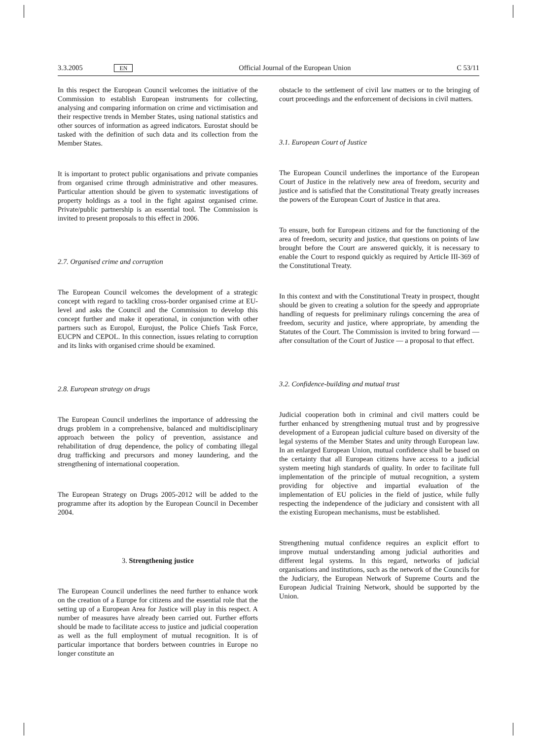3.3.2005 EN Official Journal of the European Union C 53/11
In this respect the European Council welcomes the initiative of the Commission to establish European instruments for collecting, analysing and comparing information on crime and victimisation and their respective trends in Member States, using national statistics and other sources of information as agreed indicators. Eurostat should be tasked with the definition of such data and its collection from the Member States.
It is important to protect public organisations and private companies from organised crime through administrative and other measures. Particular attention should be given to systematic investigations of property holdings as a tool in the fight against organised crime. Private/public partnership is an essential tool. The Commission is invited to present proposals to this effect in 2006.
2.7. Organised crime and corruption
The European Council welcomes the development of a strategic concept with regard to tackling cross-border organised crime at EU-level and asks the Council and the Commission to develop this concept further and make it operational, in conjunction with other partners such as Europol, Eurojust, the Police Chiefs Task Force, EUCPN and CEPOL. In this connection, issues relating to corruption and its links with organised crime should be examined.
2.8. European strategy on drugs
The European Council underlines the importance of addressing the drugs problem in a comprehensive, balanced and multidisciplinary approach between the policy of prevention, assistance and rehabilitation of drug dependence, the policy of combating illegal drug trafficking and precursors and money laundering, and the strengthening of international cooperation.
The European Strategy on Drugs 2005-2012 will be added to the programme after its adoption by the European Council in December 2004.
3. Strengthening justice
The European Council underlines the need further to enhance work on the creation of a Europe for citizens and the essential role that the setting up of a European Area for Justice will play in this respect. A number of measures have already been carried out. Further efforts should be made to facilitate access to justice and judicial cooperation as well as the full employment of mutual recognition. It is of particular importance that borders between countries in Europe no longer constitute an
obstacle to the settlement of civil law matters or to the bringing of court proceedings and the enforcement of decisions in civil matters.
3.1. European Court of Justice
The European Council underlines the importance of the European Court of Justice in the relatively new area of freedom, security and justice and is satisfied that the Constitutional Treaty greatly increases the powers of the European Court of Justice in that area.
To ensure, both for European citizens and for the functioning of the area of freedom, security and justice, that questions on points of law brought before the Court are answered quickly, it is necessary to enable the Court to respond quickly as required by Article III-369 of the Constitutional Treaty.
In this context and with the Constitutional Treaty in prospect, thought should be given to creating a solution for the speedy and appropriate handling of requests for preliminary rulings concerning the area of freedom, security and justice, where appropriate, by amending the Statutes of the Court. The Commission is invited to bring forward — after consultation of the Court of Justice — a proposal to that effect.
3.2. Confidence-building and mutual trust
Judicial cooperation both in criminal and civil matters could be further enhanced by strengthening mutual trust and by progressive development of a European judicial culture based on diversity of the legal systems of the Member States and unity through European law. In an enlarged European Union, mutual confidence shall be based on the certainty that all European citizens have access to a judicial system meeting high standards of quality. In order to facilitate full implementation of the principle of mutual recognition, a system providing for objective and impartial evaluation of the implementation of EU policies in the field of justice, while fully respecting the independence of the judiciary and consistent with all the existing European mechanisms, must be established.
Strengthening mutual confidence requires an explicit effort to improve mutual understanding among judicial authorities and different legal systems. In this regard, networks of judicial organisations and institutions, such as the network of the Councils for the Judiciary, the European Network of Supreme Courts and the European Judicial Training Network, should be supported by the Union.